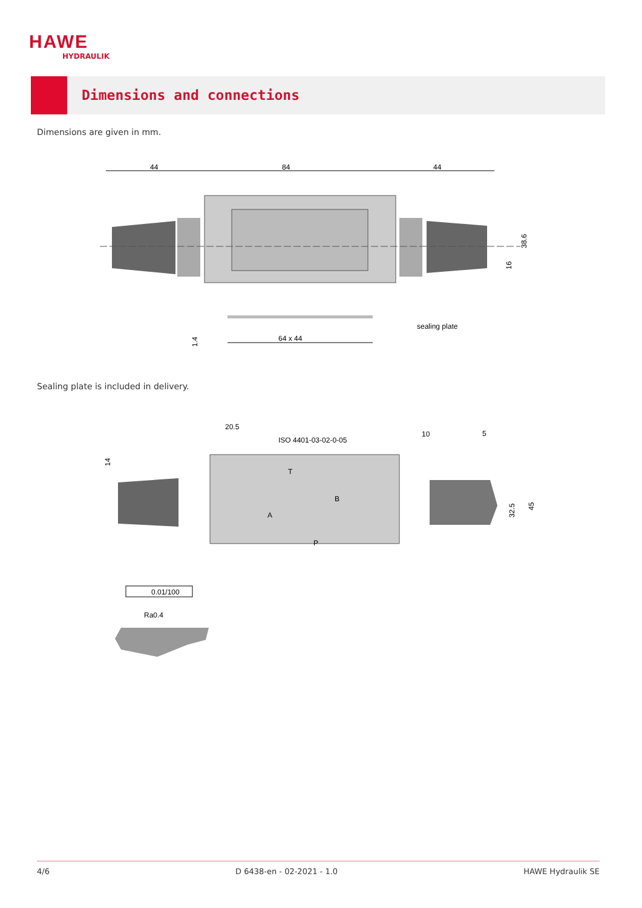HAWE
HYDRAULIK
Dimensions and connections
Dimensions are given in mm.
44
84
44
38.6
16
sealing plate
64 x 44
1.4
Sealing plate is included in delivery.
20.5
ISO 4401-03-02-0-05
10
5
T
B
A
P
14
32.5
45
0.01/100
Ra0.4
4/6 D 6438-en - 02-2021 - 1.0 HAWE Hydraulik SE